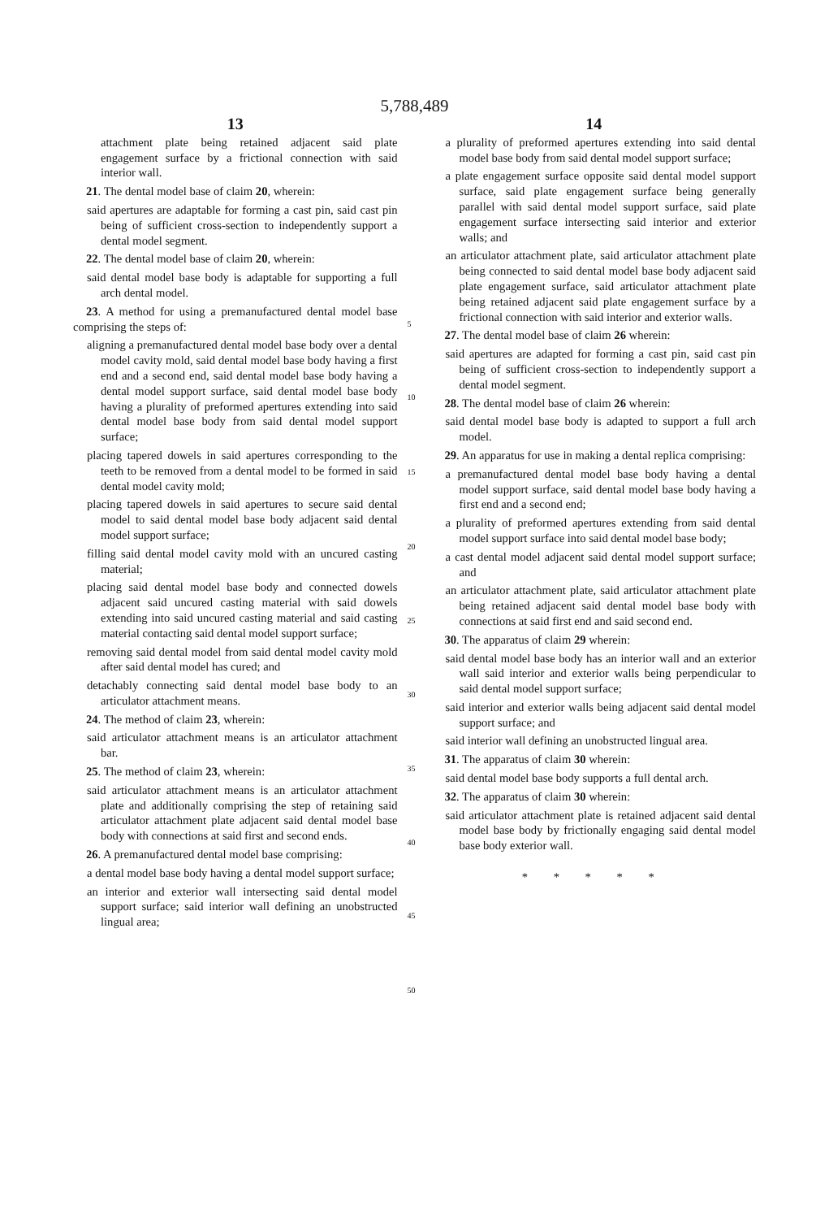5,788,489
13
attachment plate being retained adjacent said plate engagement surface by a frictional connection with said interior wall.
21. The dental model base of claim 20, wherein:
said apertures are adaptable for forming a cast pin, said cast pin being of sufficient cross-section to independently support a dental model segment.
22. The dental model base of claim 20, wherein:
said dental model base body is adaptable for supporting a full arch dental model.
23. A method for using a premanufactured dental model base comprising the steps of:
aligning a premanufactured dental model base body over a dental model cavity mold, said dental model base body having a first end and a second end, said dental model base body having a dental model support surface, said dental model base body having a plurality of preformed apertures extending into said dental model base body from said dental model support surface;
placing tapered dowels in said apertures corresponding to the teeth to be removed from a dental model to be formed in said dental model cavity mold;
placing tapered dowels in said apertures to secure said dental model to said dental model base body adjacent said dental model support surface;
filling said dental model cavity mold with an uncured casting material;
placing said dental model base body and connected dowels adjacent said uncured casting material with said dowels extending into said uncured casting material and said casting material contacting said dental model support surface;
removing said dental model from said dental model cavity mold after said dental model has cured; and
detachably connecting said dental model base body to an articulator attachment means.
24. The method of claim 23, wherein:
said articulator attachment means is an articulator attachment bar.
25. The method of claim 23, wherein:
said articulator attachment means is an articulator attachment plate and additionally comprising the step of retaining said articulator attachment plate adjacent said dental model base body with connections at said first and second ends.
26. A premanufactured dental model base comprising:
a dental model base body having a dental model support surface;
an interior and exterior wall intersecting said dental model support surface; said interior wall defining an unobstructed lingual area;
5
10
15
20
25
30
35
40
45
50
14
a plurality of preformed apertures extending into said dental model base body from said dental model support surface;
a plate engagement surface opposite said dental model support surface, said plate engagement surface being generally parallel with said dental model support surface, said plate engagement surface intersecting said interior and exterior walls; and
an articulator attachment plate, said articulator attachment plate being connected to said dental model base body adjacent said plate engagement surface, said articulator attachment plate being retained adjacent said plate engagement surface by a frictional connection with said interior and exterior walls.
27. The dental model base of claim 26 wherein:
said apertures are adapted for forming a cast pin, said cast pin being of sufficient cross-section to independently support a dental model segment.
28. The dental model base of claim 26 wherein:
said dental model base body is adapted to support a full arch model.
29. An apparatus for use in making a dental replica comprising:
a premanufactured dental model base body having a dental model support surface, said dental model base body having a first end and a second end;
a plurality of preformed apertures extending from said dental model support surface into said dental model base body;
a cast dental model adjacent said dental model support surface; and
an articulator attachment plate, said articulator attachment plate being retained adjacent said dental model base body with connections at said first end and said second end.
30. The apparatus of claim 29 wherein:
said dental model base body has an interior wall and an exterior wall said interior and exterior walls being perpendicular to said dental model support surface;
said interior and exterior walls being adjacent said dental model support surface; and
said interior wall defining an unobstructed lingual area.
31. The apparatus of claim 30 wherein:
said dental model base body supports a full dental arch.
32. The apparatus of claim 30 wherein:
said articulator attachment plate is retained adjacent said dental model base body by frictionally engaging said dental model base body exterior wall.
* * * * *